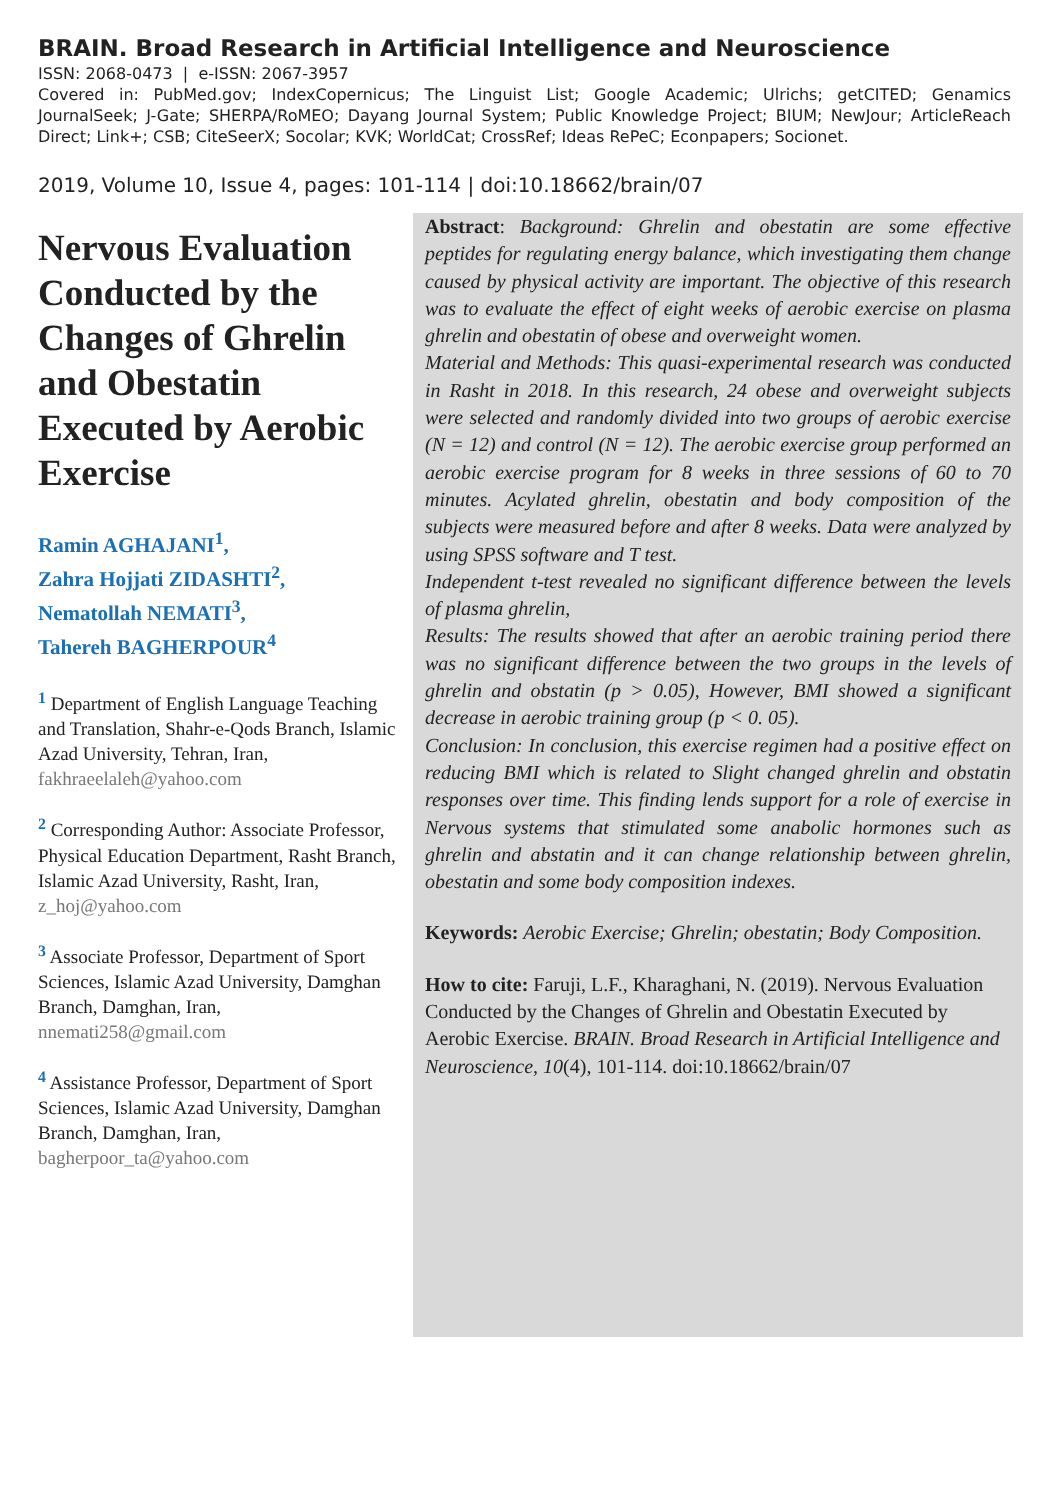BRAIN. Broad Research in Artificial Intelligence and Neuroscience
ISSN: 2068-0473 | e-ISSN: 2067-3957
Covered in: PubMed.gov; IndexCopernicus; The Linguist List; Google Academic; Ulrichs; getCITED; Genamics JournalSeek; J-Gate; SHERPA/RoMEO; Dayang Journal System; Public Knowledge Project; BIUM; NewJour; ArticleReach Direct; Link+; CSB; CiteSeerX; Socolar; KVK; WorldCat; CrossRef; Ideas RePeC; Econpapers; Socionet.
2019, Volume 10, Issue 4, pages: 101-114 | doi:10.18662/brain/07
Nervous Evaluation Conducted by the Changes of Ghrelin and Obestatin Executed by Aerobic Exercise
Ramin AGHAJANI<sup>1</sup>,
Zahra Hojjati ZIDASHTI<sup>2</sup>,
Nematollah NEMATI<sup>3</sup>,
Tahereh BAGHERPOUR<sup>4</sup>
<sup>1</sup> Department of English Language Teaching and Translation, Shahr-e-Qods Branch, Islamic Azad University, Tehran, Iran, fakhraeelaleh@yahoo.com
<sup>2</sup> Corresponding Author: Associate Professor, Physical Education Department, Rasht Branch, Islamic Azad University, Rasht, Iran, z_hoj@yahoo.com
<sup>3</sup> Associate Professor, Department of Sport Sciences, Islamic Azad University, Damghan Branch, Damghan, Iran, nnemati258@gmail.com
<sup>4</sup> Assistance Professor, Department of Sport Sciences, Islamic Azad University, Damghan Branch, Damghan, Iran, bagherpoor_ta@yahoo.com
Abstract: Background: Ghrelin and obestatin are some effective peptides for regulating energy balance, which investigating them change caused by physical activity are important. The objective of this research was to evaluate the effect of eight weeks of aerobic exercise on plasma ghrelin and obestatin of obese and overweight women.
Material and Methods: This quasi-experimental research was conducted in Rasht in 2018. In this research, 24 obese and overweight subjects were selected and randomly divided into two groups of aerobic exercise (N = 12) and control (N = 12). The aerobic exercise group performed an aerobic exercise program for 8 weeks in three sessions of 60 to 70 minutes. Acylated ghrelin, obestatin and body composition of the subjects were measured before and after 8 weeks. Data were analyzed by using SPSS software and T test.
Independent t-test revealed no significant difference between the levels of plasma ghrelin,
Results: The results showed that after an aerobic training period there was no significant difference between the two groups in the levels of ghrelin and obstatin (p > 0.05), However, BMI showed a significant decrease in aerobic training group (p < 0. 05).
Conclusion: In conclusion, this exercise regimen had a positive effect on reducing BMI which is related to Slight changed ghrelin and obstatin responses over time. This finding lends support for a role of exercise in Nervous systems that stimulated some anabolic hormones such as ghrelin and abstatin and it can change relationship between ghrelin, obestatin and some body composition indexes.
Keywords: Aerobic Exercise; Ghrelin; obestatin; Body Composition.
How to cite: Faruji, L.F., Kharaghani, N. (2019). Nervous Evaluation Conducted by the Changes of Ghrelin and Obestatin Executed by Aerobic Exercise. BRAIN. Broad Research in Artificial Intelligence and Neuroscience, 10(4), 101-114. doi:10.18662/brain/07